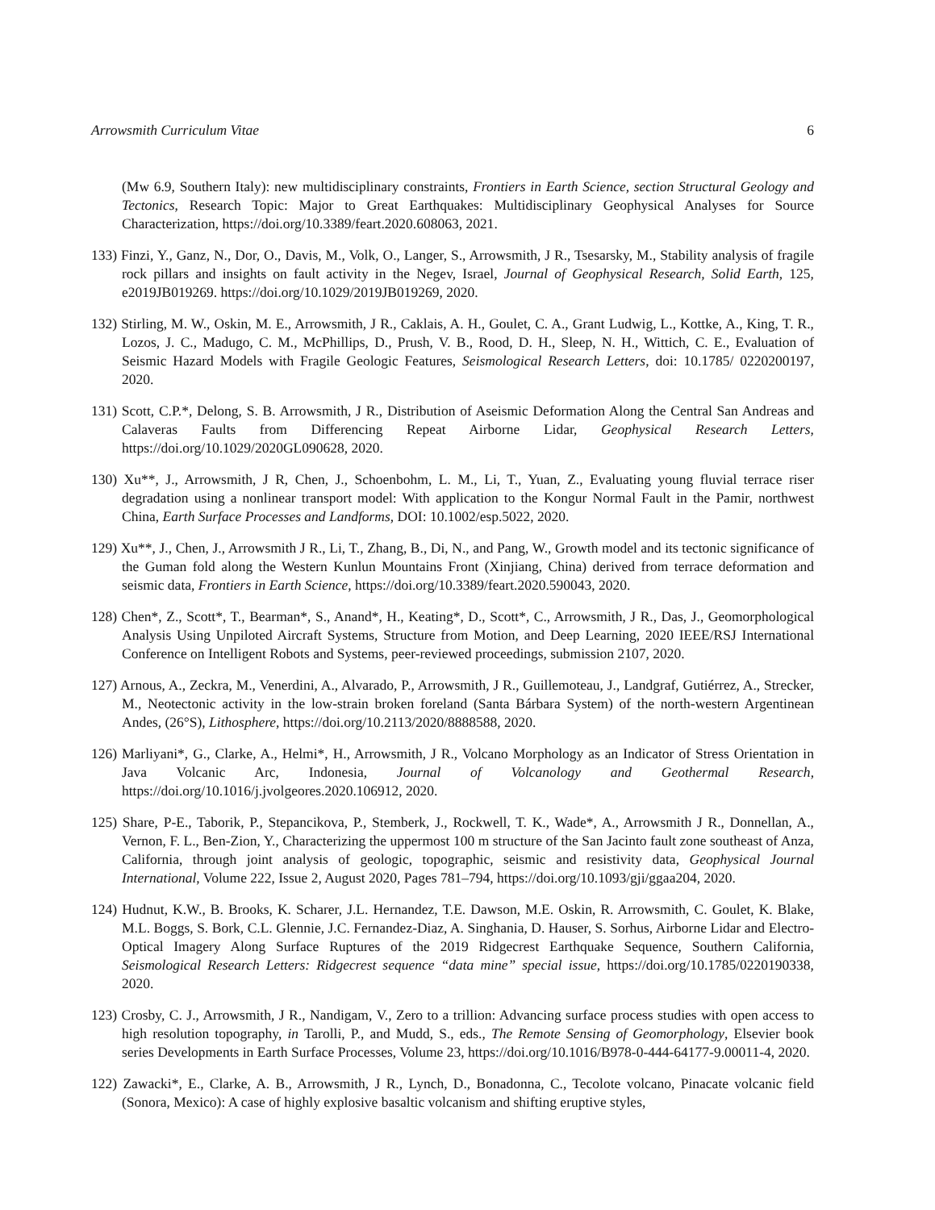Arrowsmith Curriculum Vitae 6
(Mw 6.9, Southern Italy): new multidisciplinary constraints, Frontiers in Earth Science, section Structural Geology and Tectonics, Research Topic: Major to Great Earthquakes: Multidisciplinary Geophysical Analyses for Source Characterization, https://doi.org/10.3389/feart.2020.608063, 2021.
133) Finzi, Y., Ganz, N., Dor, O., Davis, M., Volk, O., Langer, S., Arrowsmith, J R., Tsesarsky, M., Stability analysis of fragile rock pillars and insights on fault activity in the Negev, Israel, Journal of Geophysical Research, Solid Earth, 125, e2019JB019269. https://doi.org/10.1029/2019JB019269, 2020.
132) Stirling, M. W., Oskin, M. E., Arrowsmith, J R., Caklais, A. H., Goulet, C. A., Grant Ludwig, L., Kottke, A., King, T. R., Lozos, J. C., Madugo, C. M., McPhillips, D., Prush, V. B., Rood, D. H., Sleep, N. H., Wittich, C. E., Evaluation of Seismic Hazard Models with Fragile Geologic Features, Seismological Research Letters, doi: 10.1785/ 0220200197, 2020.
131) Scott, C.P.*, Delong, S. B. Arrowsmith, J R., Distribution of Aseismic Deformation Along the Central San Andreas and Calaveras Faults from Differencing Repeat Airborne Lidar, Geophysical Research Letters, https://doi.org/10.1029/2020GL090628, 2020.
130) Xu**, J., Arrowsmith, J R, Chen, J., Schoenbohm, L. M., Li, T., Yuan, Z., Evaluating young fluvial terrace riser degradation using a nonlinear transport model: With application to the Kongur Normal Fault in the Pamir, northwest China, Earth Surface Processes and Landforms, DOI: 10.1002/esp.5022, 2020.
129) Xu**, J., Chen, J., Arrowsmith J R., Li, T., Zhang, B., Di, N., and Pang, W., Growth model and its tectonic significance of the Guman fold along the Western Kunlun Mountains Front (Xinjiang, China) derived from terrace deformation and seismic data, Frontiers in Earth Science, https://doi.org/10.3389/feart.2020.590043, 2020.
128) Chen*, Z., Scott*, T., Bearman*, S., Anand*, H., Keating*, D., Scott*, C., Arrowsmith, J R., Das, J., Geomorphological Analysis Using Unpiloted Aircraft Systems, Structure from Motion, and Deep Learning, 2020 IEEE/RSJ International Conference on Intelligent Robots and Systems, peer-reviewed proceedings, submission 2107, 2020.
127) Arnous, A., Zeckra, M., Venerdini, A., Alvarado, P., Arrowsmith, J R., Guillemoteau, J., Landgraf, Gutiérrez, A., Strecker, M., Neotectonic activity in the low-strain broken foreland (Santa Bárbara System) of the north-western Argentinean Andes, (26°S), Lithosphere, https://doi.org/10.2113/2020/8888588, 2020.
126) Marliyani*, G., Clarke, A., Helmi*, H., Arrowsmith, J R., Volcano Morphology as an Indicator of Stress Orientation in Java Volcanic Arc, Indonesia, Journal of Volcanology and Geothermal Research, https://doi.org/10.1016/j.jvolgeores.2020.106912, 2020.
125) Share, P-E., Taborik, P., Stepancikova, P., Stemberk, J., Rockwell, T. K., Wade*, A., Arrowsmith J R., Donnellan, A., Vernon, F. L., Ben-Zion, Y., Characterizing the uppermost 100 m structure of the San Jacinto fault zone southeast of Anza, California, through joint analysis of geologic, topographic, seismic and resistivity data, Geophysical Journal International, Volume 222, Issue 2, August 2020, Pages 781–794, https://doi.org/10.1093/gji/ggaa204, 2020.
124) Hudnut, K.W., B. Brooks, K. Scharer, J.L. Hernandez, T.E. Dawson, M.E. Oskin, R. Arrowsmith, C. Goulet, K. Blake, M.L. Boggs, S. Bork, C.L. Glennie, J.C. Fernandez-Diaz, A. Singhania, D. Hauser, S. Sorhus, Airborne Lidar and Electro-Optical Imagery Along Surface Ruptures of the 2019 Ridgecrest Earthquake Sequence, Southern California, Seismological Research Letters: Ridgecrest sequence “data mine” special issue, https://doi.org/10.1785/0220190338, 2020.
123) Crosby, C. J., Arrowsmith, J R., Nandigam, V., Zero to a trillion: Advancing surface process studies with open access to high resolution topography, in Tarolli, P., and Mudd, S., eds., The Remote Sensing of Geomorphology, Elsevier book series Developments in Earth Surface Processes, Volume 23, https://doi.org/10.1016/B978-0-444-64177-9.00011-4, 2020.
122) Zawacki*, E., Clarke, A. B., Arrowsmith, J R., Lynch, D., Bonadonna, C., Tecolote volcano, Pinacate volcanic field (Sonora, Mexico): A case of highly explosive basaltic volcanism and shifting eruptive styles,